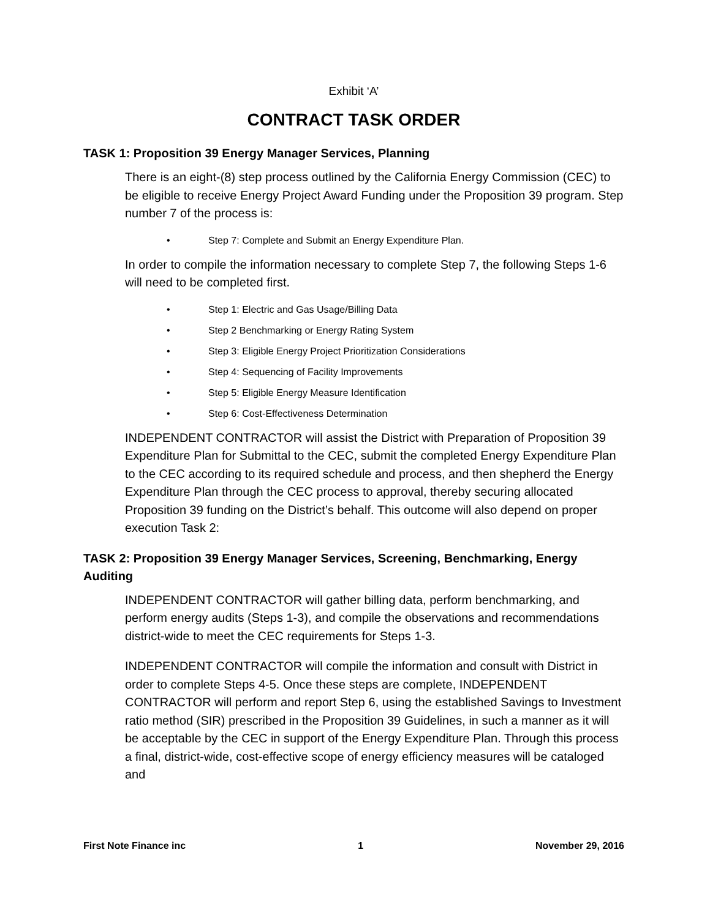Exhibit ‘A’
CONTRACT TASK ORDER
TASK 1: Proposition 39 Energy Manager Services, Planning
There is an eight-(8) step process outlined by the California Energy Commission (CEC) to be eligible to receive Energy Project Award Funding under the Proposition 39 program. Step number 7 of the process is:
• Step 7: Complete and Submit an Energy Expenditure Plan.
In order to compile the information necessary to complete Step 7, the following Steps 1-6 will need to be completed first.
• Step 1: Electric and Gas Usage/Billing Data
• Step 2 Benchmarking or Energy Rating System
• Step 3: Eligible Energy Project Prioritization Considerations
• Step 4: Sequencing of Facility Improvements
• Step 5: Eligible Energy Measure Identification
• Step 6: Cost-Effectiveness Determination
INDEPENDENT CONTRACTOR will assist the District with Preparation of Proposition 39 Expenditure Plan for Submittal to the CEC, submit the completed Energy Expenditure Plan to the CEC according to its required schedule and process, and then shepherd the Energy Expenditure Plan through the CEC process to approval, thereby securing allocated Proposition 39 funding on the District’s behalf. This outcome will also depend on proper execution Task 2:
TASK 2: Proposition 39 Energy Manager Services, Screening, Benchmarking, Energy Auditing
INDEPENDENT CONTRACTOR will gather billing data, perform benchmarking, and perform energy audits (Steps 1-3), and compile the observations and recommendations district-wide to meet the CEC requirements for Steps 1-3.
INDEPENDENT CONTRACTOR will compile the information and consult with District in order to complete Steps 4-5. Once these steps are complete, INDEPENDENT CONTRACTOR will perform and report Step 6, using the established Savings to Investment ratio method (SIR) prescribed in the Proposition 39 Guidelines, in such a manner as it will be acceptable by the CEC in support of the Energy Expenditure Plan. Through this process a final, district-wide, cost-effective scope of energy efficiency measures will be cataloged and
First Note Finance inc 1 November 29, 2016